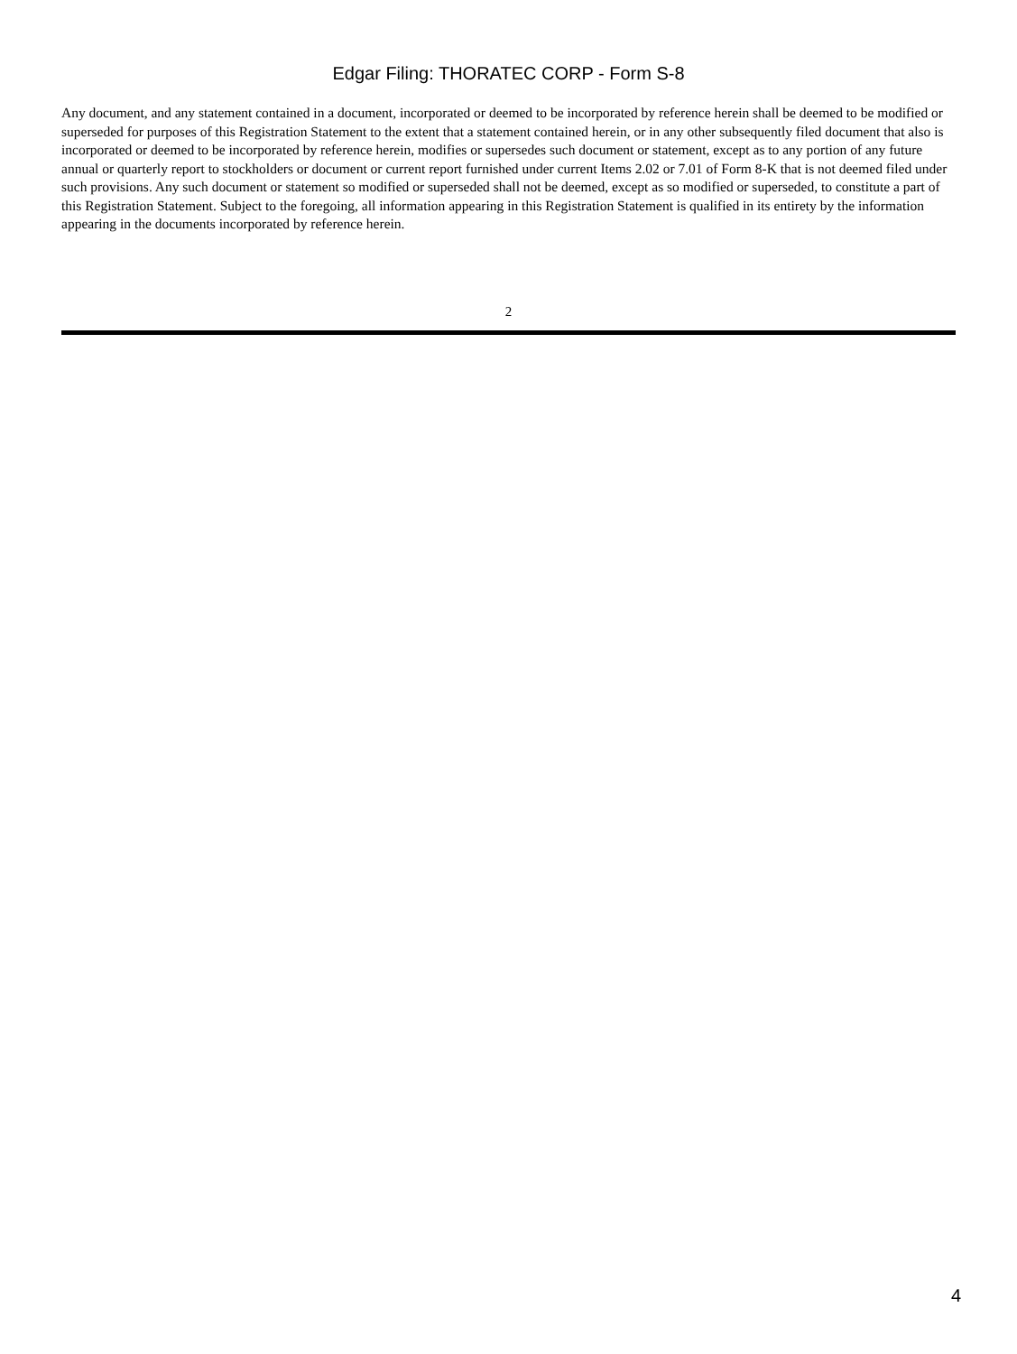Edgar Filing: THORATEC CORP - Form S-8
Any document, and any statement contained in a document, incorporated or deemed to be incorporated by reference herein shall be deemed to be modified or superseded for purposes of this Registration Statement to the extent that a statement contained herein, or in any other subsequently filed document that also is incorporated or deemed to be incorporated by reference herein, modifies or supersedes such document or statement, except as to any portion of any future annual or quarterly report to stockholders or document or current report furnished under current Items 2.02 or 7.01 of Form 8-K that is not deemed filed under such provisions. Any such document or statement so modified or superseded shall not be deemed, except as so modified or superseded, to constitute a part of this Registration Statement. Subject to the foregoing, all information appearing in this Registration Statement is qualified in its entirety by the information appearing in the documents incorporated by reference herein.
2
4